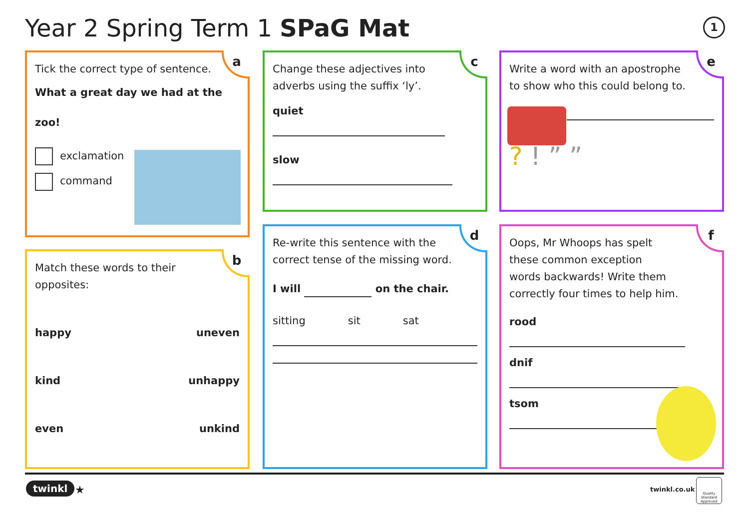Year 2 Spring Term 1 SPaG Mat 1
a
Tick the correct type of sentence.
What a great day we had at the zoo!
exclamation
command
b
Match these words to their
opposites:
happy uneven
kind unhappy
even unkind
c
Change these adjectives into
adverbs using the suffix ‘ly’.
quiet
slow
d
Re-write this sentence with the
correct tense of the missing word.
I will on the chair.
sitting sit sat
e
Write a word with an apostrophe
to show who this could belong to.
? ! ” ”
f
Oops, Mr Whoops has spelt
these common exception
words backwards! Write them
correctly four times to help him.
rood
dnif
tsom
twinkl ★ twinkl.co.uk
Quality Standard Approved